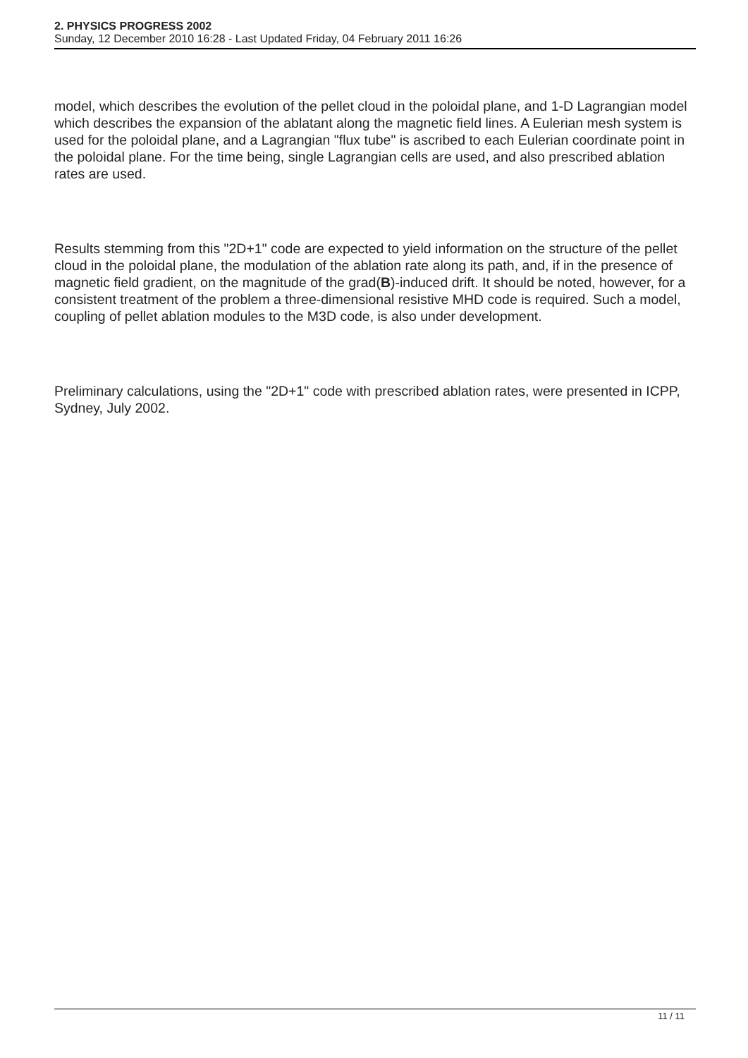2. PHYSICS PROGRESS 2002
Sunday, 12 December 2010 16:28 - Last Updated Friday, 04 February 2011 16:26
model, which describes the evolution of the pellet cloud in the poloidal plane, and 1-D Lagrangian model which describes the expansion of the ablatant along the magnetic field lines. A Eulerian mesh system is used for the poloidal plane, and a Lagrangian "flux tube" is ascribed to each Eulerian coordinate point in the poloidal plane. For the time being, single Lagrangian cells are used, and also prescribed ablation rates are used.
Results stemming from this "2D+1" code are expected to yield information on the structure of the pellet cloud in the poloidal plane, the modulation of the ablation rate along its path, and, if in the presence of magnetic field gradient, on the magnitude of the grad(B)-induced drift. It should be noted, however, for a consistent treatment of the problem a three-dimensional resistive MHD code is required. Such a model, coupling of pellet ablation modules to the M3D code, is also under development.
Preliminary calculations, using the "2D+1" code with prescribed ablation rates, were presented in ICPP, Sydney, July 2002.
11 / 11